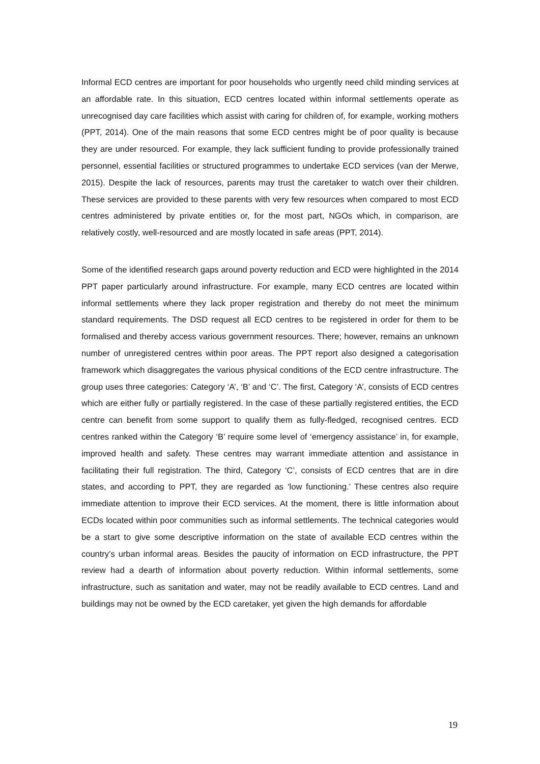Informal ECD centres are important for poor households who urgently need child minding services at an affordable rate. In this situation, ECD centres located within informal settlements operate as unrecognised day care facilities which assist with caring for children of, for example, working mothers (PPT, 2014). One of the main reasons that some ECD centres might be of poor quality is because they are under resourced. For example, they lack sufficient funding to provide professionally trained personnel, essential facilities or structured programmes to undertake ECD services (van der Merwe, 2015). Despite the lack of resources, parents may trust the caretaker to watch over their children. These services are provided to these parents with very few resources when compared to most ECD centres administered by private entities or, for the most part, NGOs which, in comparison, are relatively costly, well-resourced and are mostly located in safe areas (PPT, 2014).
Some of the identified research gaps around poverty reduction and ECD were highlighted in the 2014 PPT paper particularly around infrastructure. For example, many ECD centres are located within informal settlements where they lack proper registration and thereby do not meet the minimum standard requirements. The DSD request all ECD centres to be registered in order for them to be formalised and thereby access various government resources. There; however, remains an unknown number of unregistered centres within poor areas. The PPT report also designed a categorisation framework which disaggregates the various physical conditions of the ECD centre infrastructure. The group uses three categories: Category ‘A’, ‘B’ and ‘C’. The first, Category ‘A’, consists of ECD centres which are either fully or partially registered. In the case of these partially registered entities, the ECD centre can benefit from some support to qualify them as fully-fledged, recognised centres. ECD centres ranked within the Category ‘B’ require some level of ‘emergency assistance’ in, for example, improved health and safety. These centres may warrant immediate attention and assistance in facilitating their full registration. The third, Category ‘C’, consists of ECD centres that are in dire states, and according to PPT, they are regarded as ‘low functioning.’ These centres also require immediate attention to improve their ECD services. At the moment, there is little information about ECDs located within poor communities such as informal settlements. The technical categories would be a start to give some descriptive information on the state of available ECD centres within the country’s urban informal areas. Besides the paucity of information on ECD infrastructure, the PPT review had a dearth of information about poverty reduction. Within informal settlements, some infrastructure, such as sanitation and water, may not be readily available to ECD centres. Land and buildings may not be owned by the ECD caretaker, yet given the high demands for affordable
19